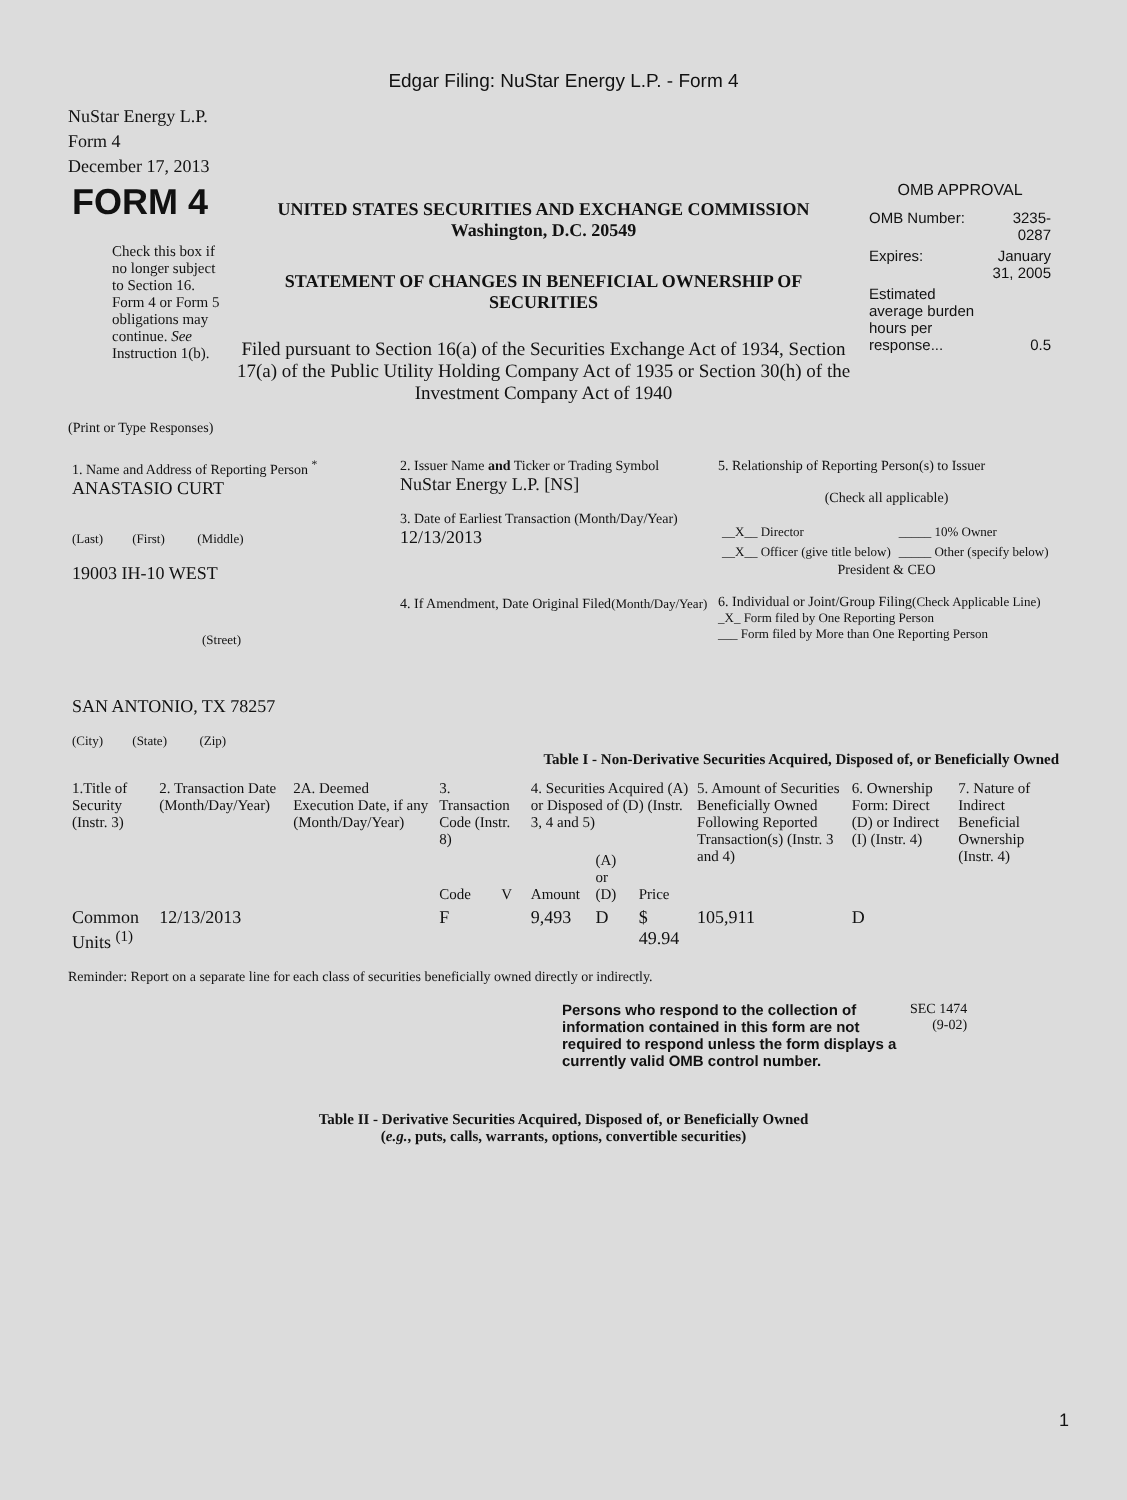Edgar Filing: NuStar Energy L.P. - Form 4
NuStar Energy L.P.
Form 4
December 17, 2013
| FORM 4 Check this box if no longer subject to Section 16. Form 4 or Form 5 obligations may continue. See Instruction 1(b). | UNITED STATES SECURITIES AND EXCHANGE COMMISSION Washington, D.C. 20549 STATEMENT OF CHANGES IN BENEFICIAL OWNERSHIP OF SECURITIES Filed pursuant to Section 16(a) of the Securities Exchange Act of 1934, Section 17(a) of the Public Utility Holding Company Act of 1935 or Section 30(h) of the Investment Company Act of 1940 | OMB APPROVAL / OMB Number: / 3235-0287 / / Expires: / January 31, 2005 / / Estimated average burden hours per response... / 0.5 / |
(Print or Type Responses)
| 1. Name and Address of Reporting Person <sup>*</sup> ANASTASIO CURT (Last) (First) (Middle) 19003 IH-10 WEST (Street) SAN ANTONIO, TX 78257 (City) (State) (Zip) | 2. Issuer Name and Ticker or Trading Symbol NuStar Energy L.P. [NS] 3. Date of Earliest Transaction (Month/Day/Year) 12/13/2013 4. If Amendment, Date Original Filed (Month/Day/Year) | 5. Relationship of Reporting Person(s) to Issuer (Check all applicable) / __X__ Director / _____ 10% Owner / / __X__ Officer (give title below) / _____ Other (specify below) / President & CEO 6. Individual or Joint/Group Filing (Check Applicable Line) _X_ Form filed by One Reporting Person ___ Form filed by More than One Reporting Person |
Table I - Non-Derivative Securities Acquired, Disposed of, or Beneficially Owned
| 1.Title of Security (Instr. 3) | 2. Transaction Date (Month/Day/Year) | 2A. Deemed Execution Date, if any (Month/Day/Year) | 3. Transaction Code (Instr. 8) | | 4. Securities Acquired (A) or Disposed of (D) (Instr. 3, 4 and 5) | | | 5. Amount of Securities Beneficially Owned Following Reported Transaction(s) (Instr. 3 and 4) | 6. Ownership Form: Direct (D) or Indirect (I) (Instr. 4) | 7. Nature of Indirect Beneficial Ownership (Instr. 4) |
| --- | --- | --- | --- | --- | --- | --- | --- | --- | --- | --- |
| | | | Code | V | Amount | (A) or (D) | Price | | | |
| Common Units <sup>(1)</sup> | 12/13/2013 | | F | | 9,493 | D | $ 49.94 | 105,911 | D | |
Reminder: Report on a separate line for each class of securities beneficially owned directly or indirectly.
| Persons who respond to the collection of information contained in this form are not required to respond unless the form displays a currently valid OMB control number. | SEC 1474 (9-02) |
Table II - Derivative Securities Acquired, Disposed of, or Beneficially Owned
(e.g., puts, calls, warrants, options, convertible securities)
1